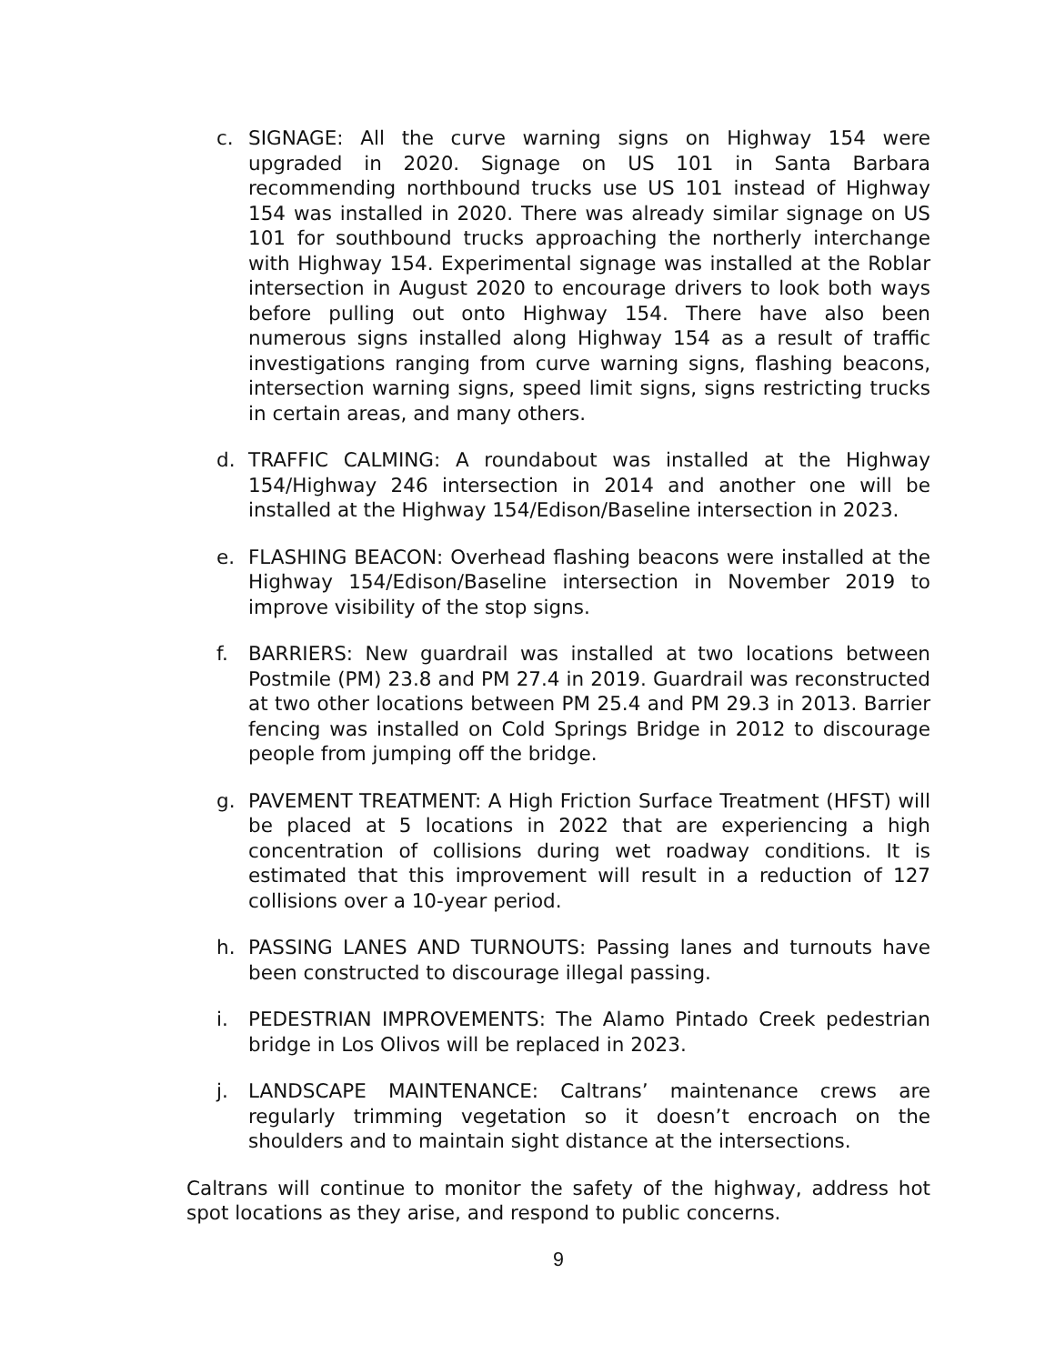c. SIGNAGE: All the curve warning signs on Highway 154 were upgraded in 2020. Signage on US 101 in Santa Barbara recommending northbound trucks use US 101 instead of Highway 154 was installed in 2020. There was already similar signage on US 101 for southbound trucks approaching the northerly interchange with Highway 154. Experimental signage was installed at the Roblar intersection in August 2020 to encourage drivers to look both ways before pulling out onto Highway 154. There have also been numerous signs installed along Highway 154 as a result of traffic investigations ranging from curve warning signs, flashing beacons, intersection warning signs, speed limit signs, signs restricting trucks in certain areas, and many others.
d. TRAFFIC CALMING: A roundabout was installed at the Highway 154/Highway 246 intersection in 2014 and another one will be installed at the Highway 154/Edison/Baseline intersection in 2023.
e. FLASHING BEACON: Overhead flashing beacons were installed at the Highway 154/Edison/Baseline intersection in November 2019 to improve visibility of the stop signs.
f. BARRIERS: New guardrail was installed at two locations between Postmile (PM) 23.8 and PM 27.4 in 2019. Guardrail was reconstructed at two other locations between PM 25.4 and PM 29.3 in 2013. Barrier fencing was installed on Cold Springs Bridge in 2012 to discourage people from jumping off the bridge.
g. PAVEMENT TREATMENT: A High Friction Surface Treatment (HFST) will be placed at 5 locations in 2022 that are experiencing a high concentration of collisions during wet roadway conditions. It is estimated that this improvement will result in a reduction of 127 collisions over a 10-year period.
h. PASSING LANES AND TURNOUTS: Passing lanes and turnouts have been constructed to discourage illegal passing.
i. PEDESTRIAN IMPROVEMENTS: The Alamo Pintado Creek pedestrian bridge in Los Olivos will be replaced in 2023.
j. LANDSCAPE MAINTENANCE: Caltrans’ maintenance crews are regularly trimming vegetation so it doesn’t encroach on the shoulders and to maintain sight distance at the intersections.
Caltrans will continue to monitor the safety of the highway, address hot spot locations as they arise, and respond to public concerns.
9